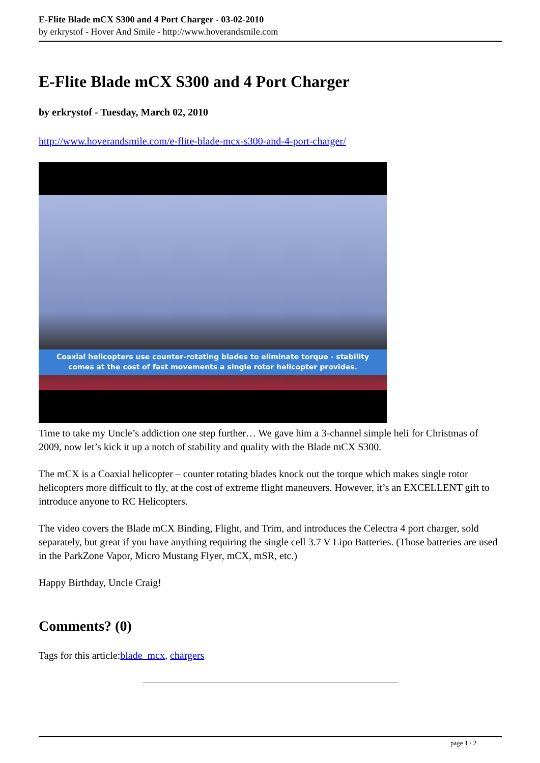E-Flite Blade mCX S300 and 4 Port Charger - 03-02-2010
by erkrystof - Hover And Smile - http://www.hoverandsmile.com
E-Flite Blade mCX S300 and 4 Port Charger
by erkrystof - Tuesday, March 02, 2010
http://www.hoverandsmile.com/e-flite-blade-mcx-s300-and-4-port-charger/
Coaxial helicopters use counter-rotating blades to eliminate torque - stability
comes at the cost of fast movements a single rotor helicopter provides.
Time to take my Uncle’s addiction one step further… We gave him a 3-channel simple heli for Christmas of 2009, now let’s kick it up a notch of stability and quality with the Blade mCX S300.
The mCX is a Coaxial helicopter – counter rotating blades knock out the torque which makes single rotor helicopters more difficult to fly, at the cost of extreme flight maneuvers. However, it’s an EXCELLENT gift to introduce anyone to RC Helicopters.
The video covers the Blade mCX Binding, Flight, and Trim, and introduces the Celectra 4 port charger, sold separately, but great if you have anything requiring the single cell 3.7 V Lipo Batteries. (Those batteries are used in the ParkZone Vapor, Micro Mustang Flyer, mCX, mSR, etc.)
Happy Birthday, Uncle Craig!
Comments? (0)
Tags for this article:blade_mcx, chargers
page 1 / 2